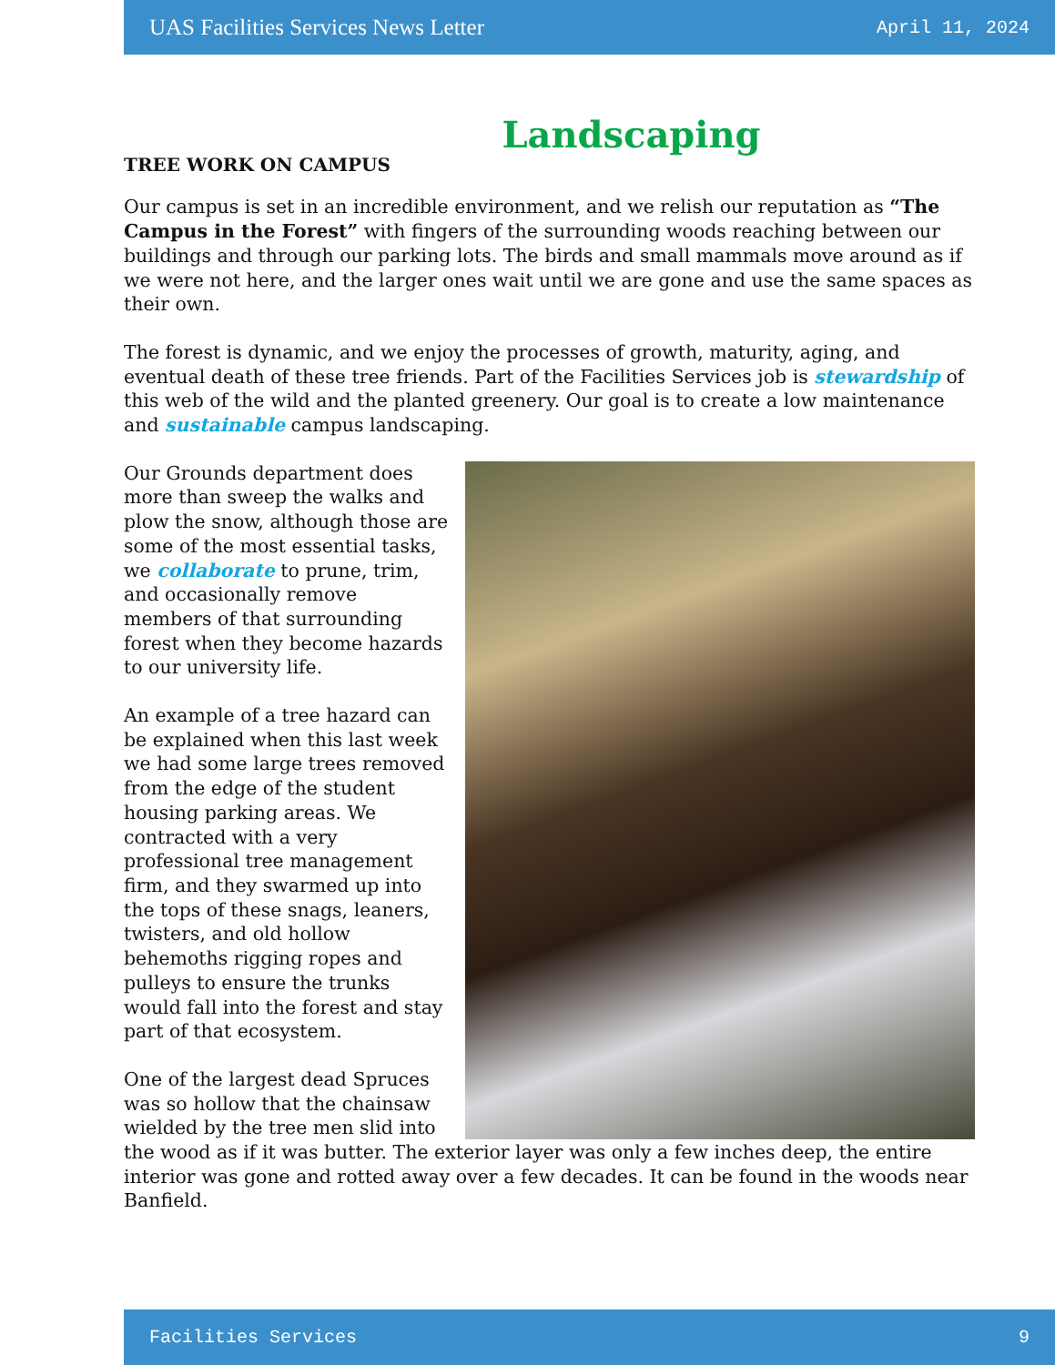UAS Facilities Services News Letter April 11, 2024
Landscaping
TREE WORK ON CAMPUS
Our campus is set in an incredible environment, and we relish our reputation as “The Campus in the Forest” with fingers of the surrounding woods reaching between our buildings and through our parking lots. The birds and small mammals move around as if we were not here, and the larger ones wait until we are gone and use the same spaces as their own.
The forest is dynamic, and we enjoy the processes of growth, maturity, aging, and eventual death of these tree friends. Part of the Facilities Services job is stewardship of this web of the wild and the planted greenery. Our goal is to create a low maintenance and sustainable campus landscaping.
Our Grounds department does more than sweep the walks and plow the snow, although those are some of the most essential tasks, we collaborate to prune, trim, and occasionally remove members of that surrounding forest when they become hazards to our university life.
An example of a tree hazard can be explained when this last week we had some large trees removed from the edge of the student housing parking areas. We contracted with a very professional tree management firm, and they swarmed up into the tops of these snags, leaners, twisters, and old hollow behemoths rigging ropes and pulleys to ensure the trunks would fall into the forest and stay part of that ecosystem.
One of the largest dead Spruces was so hollow that the chainsaw wielded by the tree men slid into the wood as if it was butter. The exterior layer was only a few inches deep, the entire interior was gone and rotted away over a few decades. It can be found in the woods near Banfield.
Facilities Services 9